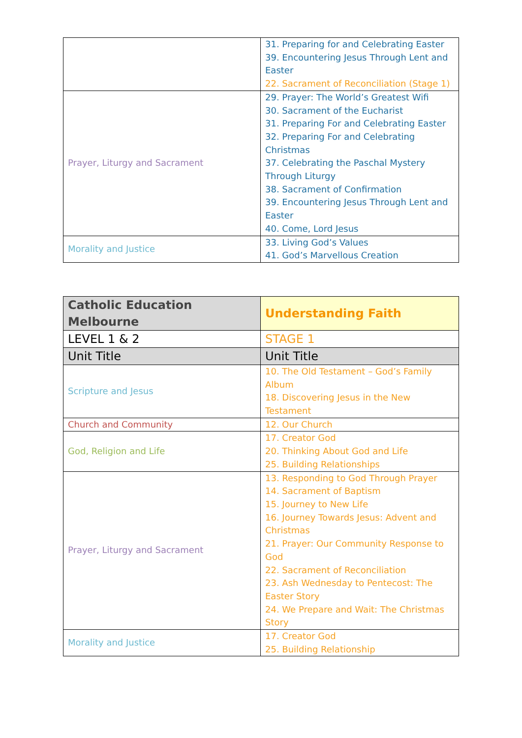| | 31. Preparing for and Celebrating Easter 39. Encountering Jesus Through Lent and Easter 22. Sacrament of Reconciliation (Stage 1) |
| Prayer, Liturgy and Sacrament | 29. Prayer: The World’s Greatest Wifi 30. Sacrament of the Eucharist 31. Preparing For and Celebrating Easter 32. Preparing For and Celebrating Christmas 37. Celebrating the Paschal Mystery Through Liturgy 38. Sacrament of Confirmation 39. Encountering Jesus Through Lent and Easter 40. Come, Lord Jesus |
| Morality and Justice | 33. Living God’s Values 41. God’s Marvellous Creation |
| Catholic Education Melbourne | Understanding Faith |
| --- | --- |
| LEVEL 1 & 2 | STAGE 1 |
| Unit Title | Unit Title |
| Scripture and Jesus | 10. The Old Testament – God’s Family Album 18. Discovering Jesus in the New Testament |
| Church and Community | 12. Our Church |
| God, Religion and Life | 17. Creator God 20. Thinking About God and Life 25. Building Relationships |
| Prayer, Liturgy and Sacrament | 13. Responding to God Through Prayer 14. Sacrament of Baptism 15. Journey to New Life 16. Journey Towards Jesus: Advent and Christmas 21. Prayer: Our Community Response to God 22. Sacrament of Reconciliation 23. Ash Wednesday to Pentecost: The Easter Story 24. We Prepare and Wait: The Christmas Story |
| Morality and Justice | 17. Creator God 25. Building Relationship |